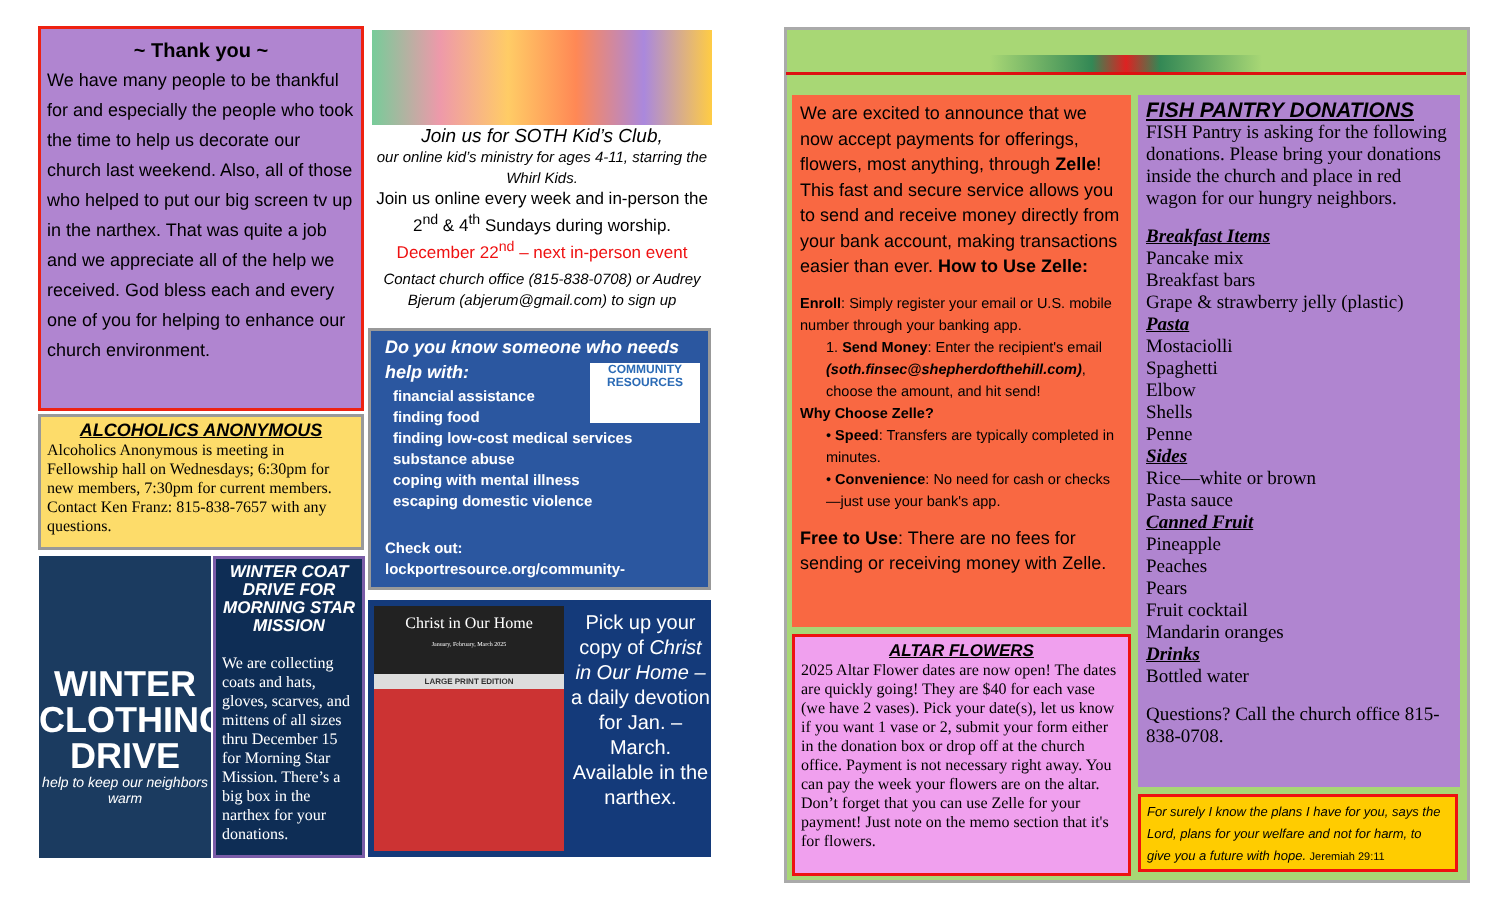~ Thank you ~
We have many people to be thankful for and especially the people who took the time to help us decorate our church last weekend. Also, all of those who helped to put our big screen tv up in the narthex. That was quite a job and we appreciate all of the help we received. God bless each and every one of you for helping to enhance our church environment.
ALCOHOLICS ANONYMOUS
Alcoholics Anonymous is meeting in Fellowship hall on Wednesdays; 6:30pm for new members, 7:30pm for current members. Contact Ken Franz: 815-838-7657 with any questions.
WINTER CLOTHING DRIVE
help to keep our neighbors warm
WINTER COAT DRIVE FOR MORNING STAR MISSION
We are collecting coats and hats, gloves, scarves, and mittens of all sizes thru December 15 for Morning Star Mission. There’s a big box in the narthex for your donations.
Join us for SOTH Kid’s Club,
our online kid’s ministry for ages 4-11, starring the Whirl Kids.
Join us online every week and in-person the 2<sup>nd</sup> & 4<sup>th</sup> Sundays during worship.
December 22<sup>nd</sup> – next in-person event
Contact church office (815-838-0708) or Audrey Bjerum (abjerum@gmail.com) to sign up
Do you know someone who needs help with:
COMMUNITY RESOURCES
financial assistance
finding food
finding low-cost medical services
substance abuse
coping with mental illness
escaping domestic violence
Check out:
lockportresource.org/community-resources
Christ in Our Home
January, February, March 2025
LARGE PRINT EDITION
Pick up your copy of Christ in Our Home – a daily devotion for Jan. – March. Available in the narthex.
We are excited to announce that we now accept payments for offerings, flowers, most anything, through Zelle! This fast and secure service allows you to send and receive money directly from your bank account, making transactions easier than ever. How to Use Zelle:
Enroll: Simply register your email or U.S. mobile number through your banking app.
1. Send Money: Enter the recipient's email (soth.finsec@shepherdofthehill.com), choose the amount, and hit send!
Why Choose Zelle?
• Speed: Transfers are typically completed in minutes.
• Convenience: No need for cash or checks—just use your bank's app.
Free to Use: There are no fees for sending or receiving money with Zelle.
ALTAR FLOWERS
2025 Altar Flower dates are now open! The dates are quickly going! They are $40 for each vase (we have 2 vases). Pick your date(s), let us know if you want 1 vase or 2, submit your form either in the donation box or drop off at the church office. Payment is not necessary right away. You can pay the week your flowers are on the altar. Don’t forget that you can use Zelle for your payment! Just note on the memo section that it's for flowers.
FISH PANTRY DONATIONS
FISH Pantry is asking for the following donations. Please bring your donations inside the church and place in red wagon for our hungry neighbors.
Breakfast Items
Pancake mix
Breakfast bars
Grape & strawberry jelly (plastic)
Pasta
Mostaciolli
Spaghetti
Elbow
Shells
Penne
Sides
Rice—white or brown
Pasta sauce
Canned Fruit
Pineapple
Peaches
Pears
Fruit cocktail
Mandarin oranges
Drinks
Bottled water
Questions? Call the church office 815-838-0708.
For surely I know the plans I have for you, says the Lord, plans for your welfare and not for harm, to give you a future with hope. Jeremiah 29:11